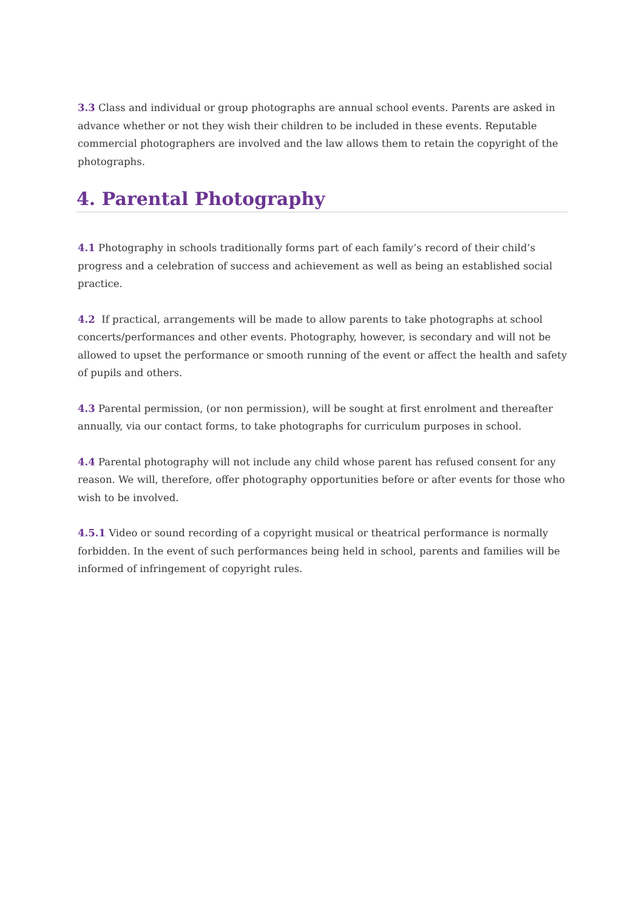3.3 Class and individual or group photographs are annual school events. Parents are asked in advance whether or not they wish their children to be included in these events. Reputable commercial photographers are involved and the law allows them to retain the copyright of the photographs.
4. Parental Photography
4.1 Photography in schools traditionally forms part of each family’s record of their child’s progress and a celebration of success and achievement as well as being an established social practice.
4.2 If practical, arrangements will be made to allow parents to take photographs at school concerts/performances and other events. Photography, however, is secondary and will not be allowed to upset the performance or smooth running of the event or affect the health and safety of pupils and others.
4.3 Parental permission, (or non permission), will be sought at first enrolment and thereafter annually, via our contact forms, to take photographs for curriculum purposes in school.
4.4 Parental photography will not include any child whose parent has refused consent for any reason. We will, therefore, offer photography opportunities before or after events for those who wish to be involved.
4.5.1 Video or sound recording of a copyright musical or theatrical performance is normally forbidden. In the event of such performances being held in school, parents and families will be informed of infringement of copyright rules.